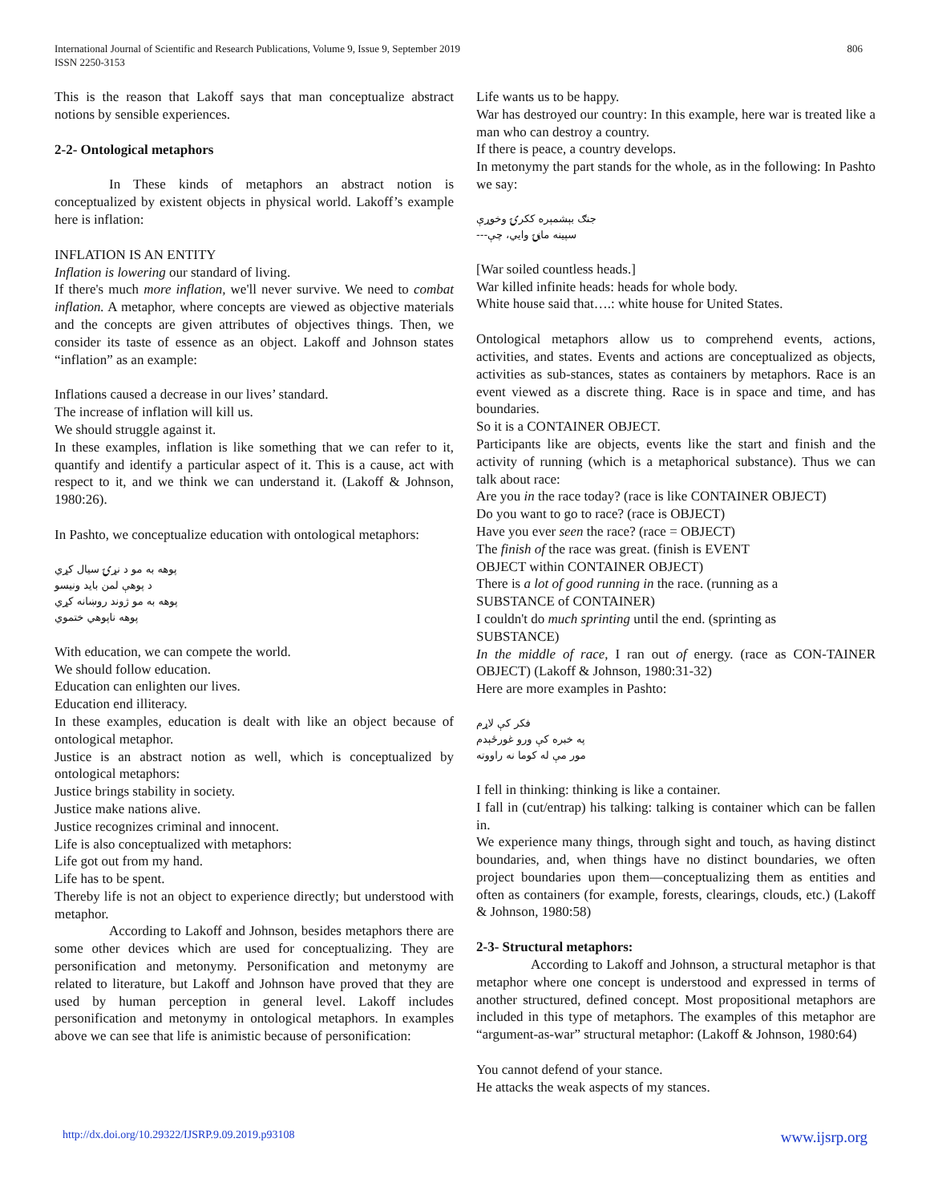International Journal of Scientific and Research Publications, Volume 9, Issue 9, September 2019
ISSN 2250-3153
806
This is the reason that Lakoff says that man conceptualize abstract notions by sensible experiences.
2-2- Ontological metaphors
In These kinds of metaphors an abstract notion is conceptualized by existent objects in physical world. Lakoff’s example here is inflation:
INFLATION IS AN ENTITY
Inflation is lowering our standard of living.
If there's much more inflation, we'll never survive. We need to combat inflation. A metaphor, where concepts are viewed as objective materials and the concepts are given attributes of objectives things. Then, we consider its taste of essence as an object. Lakoff and Johnson states “inflation” as an example:
Inflations caused a decrease in our lives’ standard.
The increase of inflation will kill us.
We should struggle against it.
In these examples, inflation is like something that we can refer to it, quantify and identify a particular aspect of it. This is a cause, act with respect to it, and we think we can understand it. (Lakoff & Johnson, 1980:26).
In Pashto, we conceptualize education with ontological metaphors:
پوهه به مو د نړۍ سیال کړي
د پوهې لمن باید ونیسو
پوهه به مو ژوند روښانه کړي
پوهه ناپوهي ختموي
With education, we can compete the world.
We should follow education.
Education can enlighten our lives.
Education end illiteracy.
In these examples, education is dealt with like an object because of ontological metaphor.
Justice is an abstract notion as well, which is conceptualized by ontological metaphors:
Justice brings stability in society.
Justice make nations alive.
Justice recognizes criminal and innocent.
Life is also conceptualized with metaphors:
Life got out from my hand.
Life has to be spent.
Thereby life is not an object to experience directly; but understood with metaphor.
According to Lakoff and Johnson, besides metaphors there are some other devices which are used for conceptualizing. They are personification and metonymy. Personification and metonymy are related to literature, but Lakoff and Johnson have proved that they are used by human perception in general level. Lakoff includes personification and metonymy in ontological metaphors. In examples above we can see that life is animistic because of personification:
Life wants us to be happy.
War has destroyed our country: In this example, here war is treated like a man who can destroy a country.
If there is peace, a country develops.
In metonymy the part stands for the whole, as in the following: In Pashto we say:
جنګ بېشمېره ککرۍ وخوړې
سپینه ماڼۍ وایي، چې---
[War soiled countless heads.]
War killed infinite heads: heads for whole body.
White house said that….: white house for United States.
Ontological metaphors allow us to comprehend events, actions, activities, and states. Events and actions are conceptualized as objects, activities as sub-stances, states as containers by metaphors. Race is an event viewed as a discrete thing. Race is in space and time, and has boundaries.
So it is a CONTAINER OBJECT.
Participants like are objects, events like the start and finish and the activity of running (which is a metaphorical substance). Thus we can talk about race:
Are you in the race today? (race is like CONTAINER OBJECT)
Do you want to go to race? (race is OBJECT)
Have you ever seen the race? (race = OBJECT)
The finish of the race was great. (finish is EVENT
OBJECT within CONTAINER OBJECT)
There is a lot of good running in the race. (running as a
SUBSTANCE of CONTAINER)
I couldn't do much sprinting until the end. (sprinting as
SUBSTANCE)
In the middle of race, I ran out of energy. (race as CON-TAINER OBJECT) (Lakoff & Johnson, 1980:31-32)
Here are more examples in Pashto:
فکر کې لاړم
په خبره کې ورو غورځېدم
مور مې له کوما نه راووته
I fell in thinking: thinking is like a container.
I fall in (cut/entrap) his talking: talking is container which can be fallen in.
We experience many things, through sight and touch, as having distinct boundaries, and, when things have no distinct boundaries, we often project boundaries upon them—conceptualizing them as entities and often as containers (for example, forests, clearings, clouds, etc.) (Lakoff & Johnson, 1980:58)
2-3- Structural metaphors:
According to Lakoff and Johnson, a structural metaphor is that metaphor where one concept is understood and expressed in terms of another structured, defined concept. Most propositional metaphors are included in this type of metaphors. The examples of this metaphor are “argument-as-war” structural metaphor: (Lakoff & Johnson, 1980:64)
You cannot defend of your stance.
He attacks the weak aspects of my stances.
http://dx.doi.org/10.29322/IJSRP.9.09.2019.p93108 www.ijsrp.org